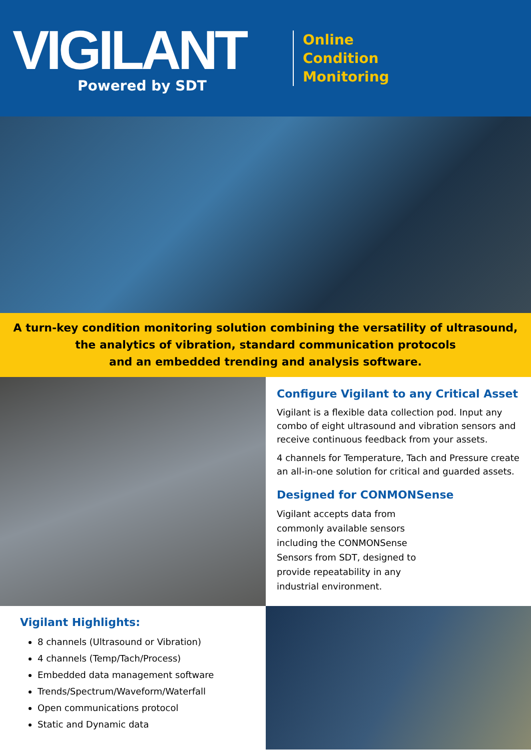VIGILANT
Powered by SDT
Online
Condition
Monitoring
A turn-key condition monitoring solution combining the versatility of ultrasound,
the analytics of vibration, standard communication protocols
and an embedded trending and analysis software.
Configure Vigilant to any Critical Asset
Vigilant is a flexible data collection pod. Input any combo of eight ultrasound and vibration sensors and receive continuous feedback from your assets.
4 channels for Temperature, Tach and Pressure create an all-in-one solution for critical and guarded assets.
Designed for CONMONSense
Vigilant accepts data from commonly available sensors including the CONMONSense Sensors from SDT, designed to provide repeatability in any industrial environment.
Vigilant Highlights:
8 channels (Ultrasound or Vibration)
4 channels (Temp/Tach/Process)
Embedded data management software
Trends/Spectrum/Waveform/Waterfall
Open communications protocol
Static and Dynamic data